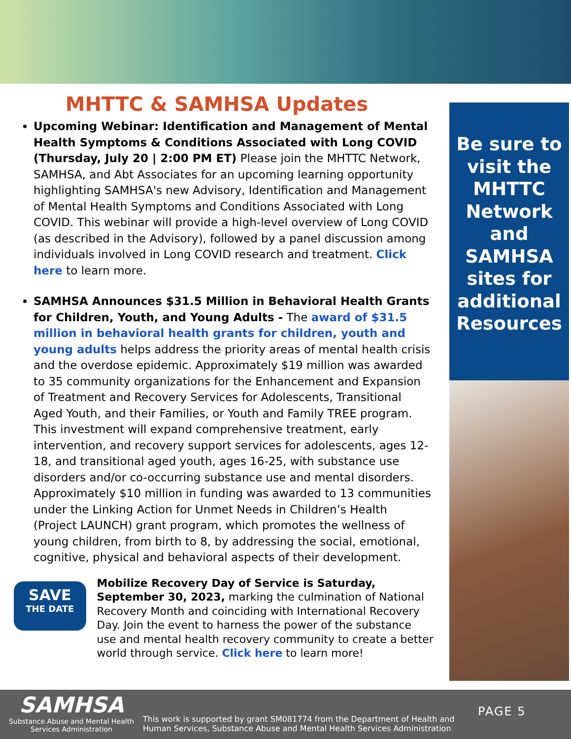MHTTC & SAMHSA Updates
Upcoming Webinar: Identification and Management of Mental Health Symptoms & Conditions Associated with Long COVID (Thursday, July 20 | 2:00 PM ET) Please join the MHTTC Network, SAMHSA, and Abt Associates for an upcoming learning opportunity highlighting SAMHSA's new Advisory, Identification and Management of Mental Health Symptoms and Conditions Associated with Long COVID. This webinar will provide a high-level overview of Long COVID (as described in the Advisory), followed by a panel discussion among individuals involved in Long COVID research and treatment. Click here to learn more.
SAMHSA Announces $31.5 Million in Behavioral Health Grants for Children, Youth, and Young Adults - The award of $31.5 million in behavioral health grants for children, youth and young adults helps address the priority areas of mental health crisis and the overdose epidemic. Approximately $19 million was awarded to 35 community organizations for the Enhancement and Expansion of Treatment and Recovery Services for Adolescents, Transitional Aged Youth, and their Families, or Youth and Family TREE program. This investment will expand comprehensive treatment, early intervention, and recovery support services for adolescents, ages 12-18, and transitional aged youth, ages 16-25, with substance use disorders and/or co-occurring substance use and mental disorders. Approximately $10 million in funding was awarded to 13 communities under the Linking Action for Unmet Needs in Children’s Health (Project LAUNCH) grant program, which promotes the wellness of young children, from birth to 8, by addressing the social, emotional, cognitive, physical and behavioral aspects of their development.
SAVE
THE DATE
Mobilize Recovery Day of Service is Saturday, September 30, 2023, marking the culmination of National Recovery Month and coinciding with International Recovery Day. Join the event to harness the power of the substance use and mental health recovery community to create a better world through service. Click here to learn more!
Be sure to visit the MHTTC Network and SAMHSA sites for additional Resources
SAMHSA
Substance Abuse and Mental Health Services Administration
This work is supported by grant SM081774 from the Department of Health and Human Services, Substance Abuse and Mental Health Services Administration
PAGE 5